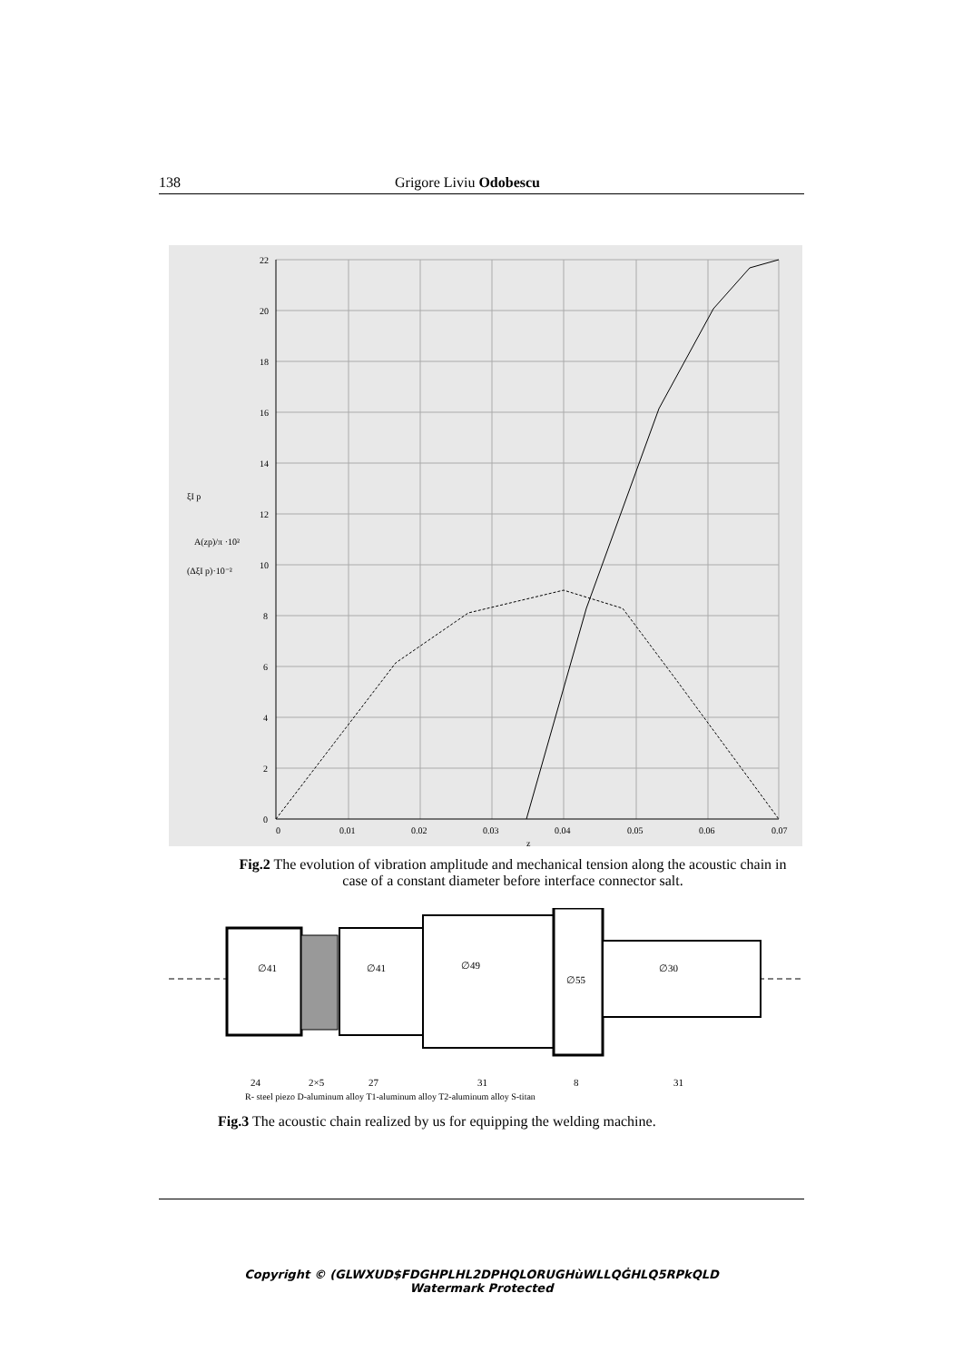138 Grigore Liviu Odobescu
22
20
18
16
14
12
10
8
6
4
2
0
0
0.01
0.02
0.03
0.04
0.05
0.06
0.07
z
ξI p
A(zp)/π ·10²
(ΔξI p)·10⁻²
Fig.2 The evolution of vibration amplitude and mechanical tension along the acoustic chain in case of a constant diameter before interface connector salt.
∅41
∅41
∅49
∅55
∅30
24
2×5
27
31
8
31
R- steel piezo D-aluminum alloy T1-aluminum alloy T2-aluminum alloy S-titan
Fig.3 The acoustic chain realized by us for equipping the welding machine.
Copyright © (GLWXUD$FDGHPLHL2DPHQLORUGHùWLLQĠHLQ5RPkQLD
Watermark Protected